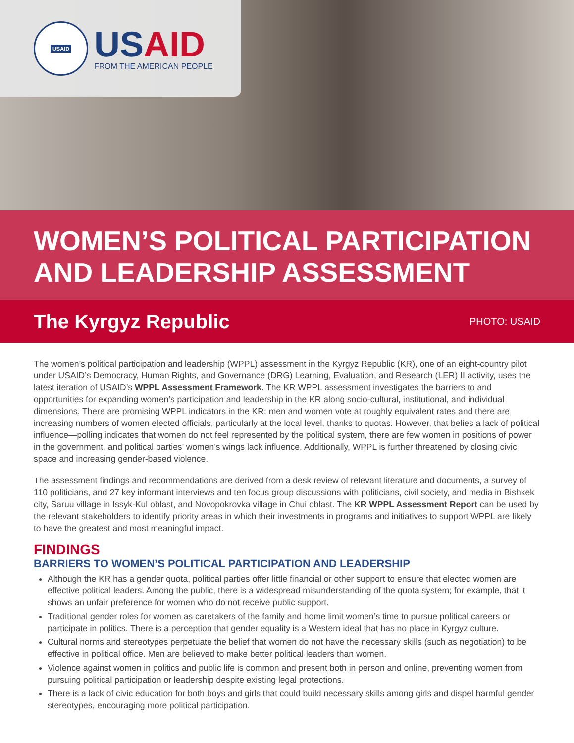USAID
USAID
FROM THE AMERICAN PEOPLE
WOMEN’S POLITICAL PARTICIPATION AND LEADERSHIP ASSESSMENT
The Kyrgyz Republic
PHOTO: USAID
The women’s political participation and leadership (WPPL) assessment in the Kyrgyz Republic (KR), one of an eight-country pilot under USAID’s Democracy, Human Rights, and Governance (DRG) Learning, Evaluation, and Research (LER) II activity, uses the latest iteration of USAID’s WPPL Assessment Framework. The KR WPPL assessment investigates the barriers to and opportunities for expanding women’s participation and leadership in the KR along socio-cultural, institutional, and individual dimensions. There are promising WPPL indicators in the KR: men and women vote at roughly equivalent rates and there are increasing numbers of women elected officials, particularly at the local level, thanks to quotas. However, that belies a lack of political influence—polling indicates that women do not feel represented by the political system, there are few women in positions of power in the government, and political parties’ women’s wings lack influence. Additionally, WPPL is further threatened by closing civic space and increasing gender-based violence.
The assessment findings and recommendations are derived from a desk review of relevant literature and documents, a survey of 110 politicians, and 27 key informant interviews and ten focus group discussions with politicians, civil society, and media in Bishkek city, Saruu village in Issyk-Kul oblast, and Novopokrovka village in Chui oblast. The KR WPPL Assessment Report can be used by the relevant stakeholders to identify priority areas in which their investments in programs and initiatives to support WPPL are likely to have the greatest and most meaningful impact.
FINDINGS
BARRIERS TO WOMEN’S POLITICAL PARTICIPATION AND LEADERSHIP
Although the KR has a gender quota, political parties offer little financial or other support to ensure that elected women are effective political leaders. Among the public, there is a widespread misunderstanding of the quota system; for example, that it shows an unfair preference for women who do not receive public support.
Traditional gender roles for women as caretakers of the family and home limit women’s time to pursue political careers or participate in politics. There is a perception that gender equality is a Western ideal that has no place in Kyrgyz culture.
Cultural norms and stereotypes perpetuate the belief that women do not have the necessary skills (such as negotiation) to be effective in political office. Men are believed to make better political leaders than women.
Violence against women in politics and public life is common and present both in person and online, preventing women from pursuing political participation or leadership despite existing legal protections.
There is a lack of civic education for both boys and girls that could build necessary skills among girls and dispel harmful gender stereotypes, encouraging more political participation.